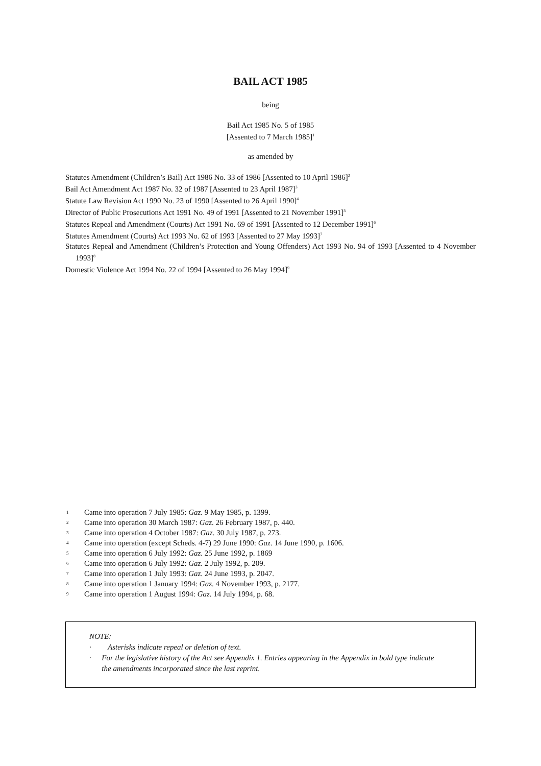BAIL ACT 1985
being
Bail Act 1985 No. 5 of 1985
[Assented to 7 March 1985]<sup>1</sup>
as amended by
Statutes Amendment (Children’s Bail) Act 1986 No. 33 of 1986 [Assented to 10 April 1986]<sup>2</sup>
Bail Act Amendment Act 1987 No. 32 of 1987 [Assented to 23 April 1987]<sup>3</sup>
Statute Law Revision Act 1990 No. 23 of 1990 [Assented to 26 April 1990]<sup>4</sup>
Director of Public Prosecutions Act 1991 No. 49 of 1991 [Assented to 21 November 1991]<sup>5</sup>
Statutes Repeal and Amendment (Courts) Act 1991 No. 69 of 1991 [Assented to 12 December 1991]<sup>6</sup>
Statutes Amendment (Courts) Act 1993 No. 62 of 1993 [Assented to 27 May 1993]<sup>7</sup>
Statutes Repeal and Amendment (Children’s Protection and Young Offenders) Act 1993 No. 94 of 1993 [Assented to 4 November 1993]<sup>8</sup>
Domestic Violence Act 1994 No. 22 of 1994 [Assented to 26 May 1994]<sup>9</sup>
1 Came into operation 7 July 1985: Gaz. 9 May 1985, p. 1399.
2 Came into operation 30 March 1987: Gaz. 26 February 1987, p. 440.
3 Came into operation 4 October 1987: Gaz. 30 July 1987, p. 273.
4 Came into operation (except Scheds. 4-7) 29 June 1990: Gaz. 14 June 1990, p. 1606.
5 Came into operation 6 July 1992: Gaz. 25 June 1992, p. 1869
6 Came into operation 6 July 1992: Gaz. 2 July 1992, p. 209.
7 Came into operation 1 July 1993: Gaz. 24 June 1993, p. 2047.
8 Came into operation 1 January 1994: Gaz. 4 November 1993, p. 2177.
9 Came into operation 1 August 1994: Gaz. 14 July 1994, p. 68.
NOTE:
· Asterisks indicate repeal or deletion of text.
· For the legislative history of the Act see Appendix 1. Entries appearing in the Appendix in bold type indicate the amendments incorporated since the last reprint.